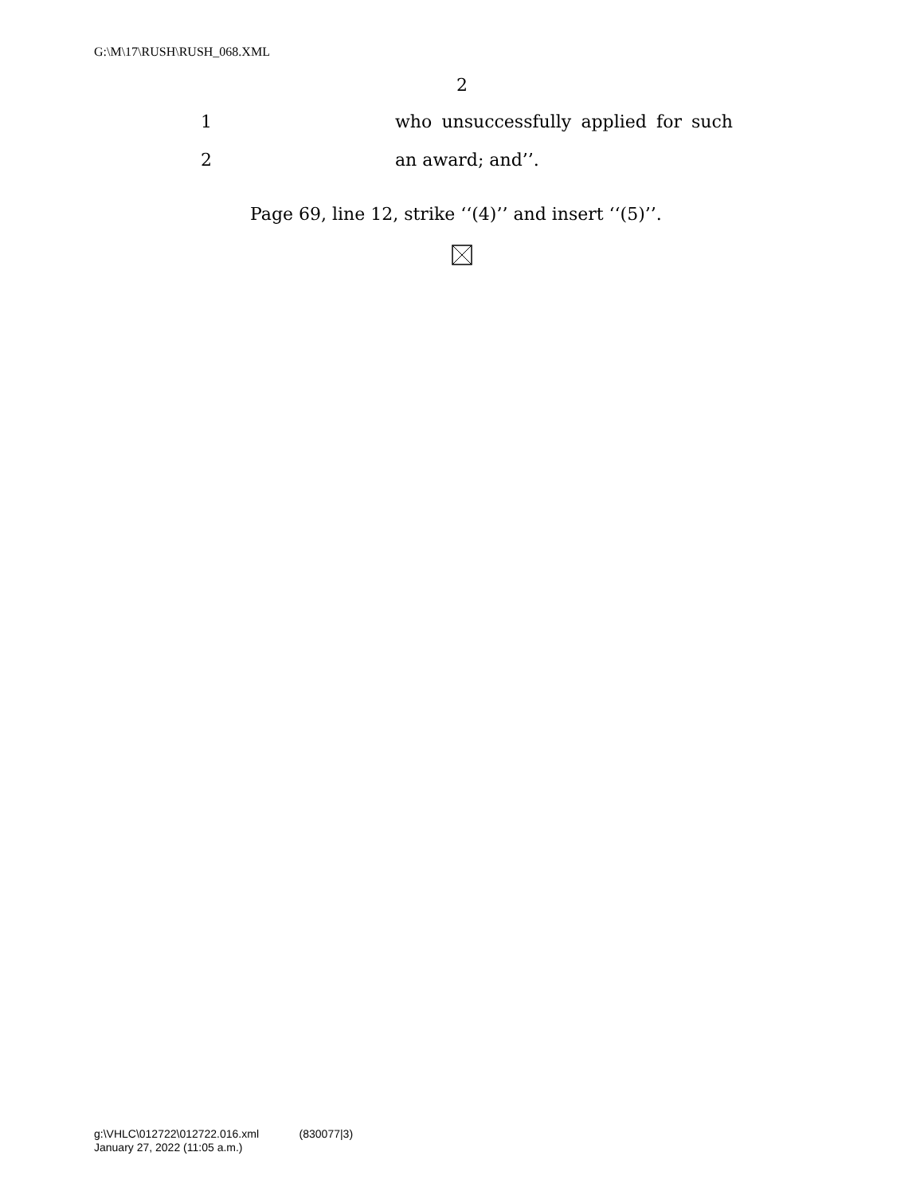G:\M\17\RUSH\RUSH_068.XML
2
1 who unsuccessfully applied for such
2 an award; and’’.
Page 69, line 12, strike ‘‘(4)’’ and insert ‘‘(5)’’.
g:\VHLC\012722\012722.016.xml (830077|3)
January 27, 2022 (11:05 a.m.)